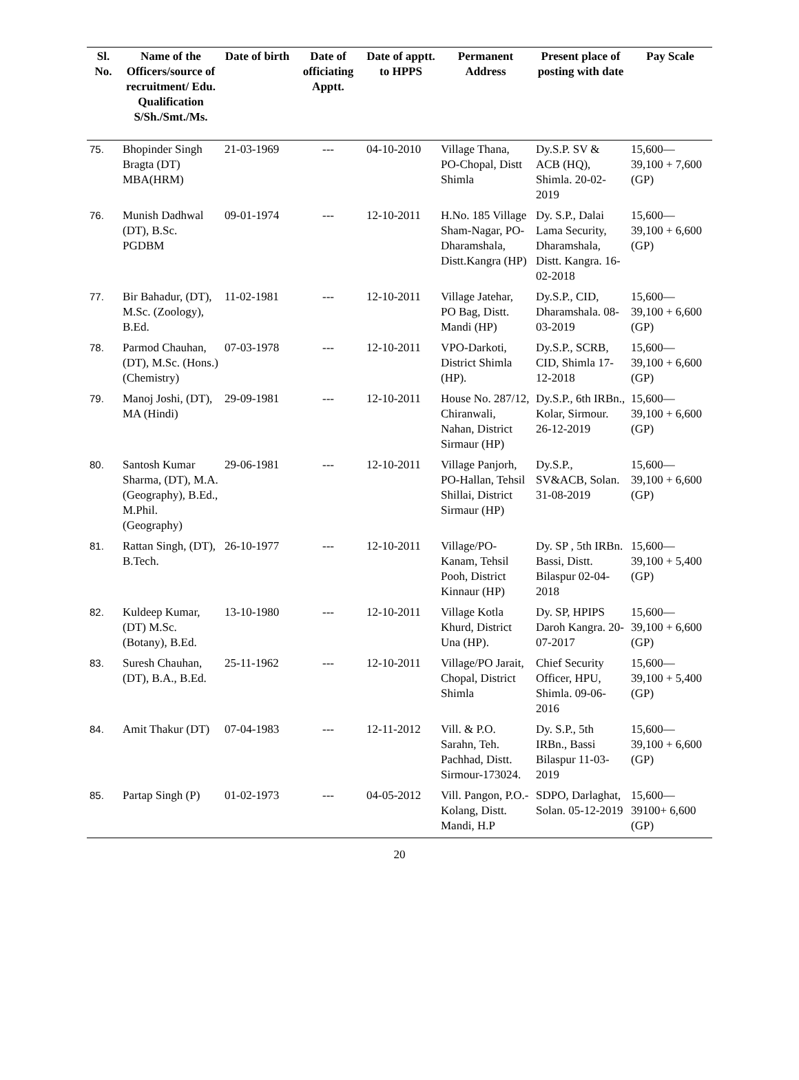| Sl. No. | Name of the Officers/source of recruitment/ Edu. Qualification S/Sh./Smt./Ms. | Date of birth | Date of officiating Apptt. | Date of apptt. to HPPS | Permanent Address | Present place of posting with date | Pay Scale |
| --- | --- | --- | --- | --- | --- | --- | --- |
| 75. | Bhopinder Singh Bragta (DT) MBA(HRM) | 21-03-1969 | --- | 04-10-2010 | Village Thana, PO-Chopal, Distt Shimla | Dy.S.P. SV & ACB (HQ), Shimla. 20-02-2019 | 15,600— 39,100 + 7,600 (GP) |
| 76. | Munish Dadhwal (DT), B.Sc. PGDBM | 09-01-1974 | --- | 12-10-2011 | H.No. 185 Village Sham-Nagar, PO-Dharamshala, Distt.Kangra (HP) | Dy. S.P., Dalai Lama Security, Dharamshala, Distt. Kangra. 16-02-2018 | 15,600— 39,100 + 6,600 (GP) |
| 77. | Bir Bahadur, (DT), M.Sc. (Zoology), B.Ed. | 11-02-1981 | --- | 12-10-2011 | Village Jatehar, PO Bag, Distt. Mandi (HP) | Dy.S.P., CID, Dharamshala. 08-03-2019 | 15,600— 39,100 + 6,600 (GP) |
| 78. | Parmod Chauhan, (DT), M.Sc. (Hons.) (Chemistry) | 07-03-1978 | --- | 12-10-2011 | VPO-Darkoti, District Shimla (HP). | Dy.S.P., SCRB, CID, Shimla 17-12-2018 | 15,600— 39,100 + 6,600 (GP) |
| 79. | Manoj Joshi, (DT), MA (Hindi) | 29-09-1981 | --- | 12-10-2011 | House No. 287/12, Chiranwali, Nahan, District Sirmaur (HP) | Dy.S.P., 6th IRBn., Kolar, Sirmour. 26-12-2019 | 15,600— 39,100 + 6,600 (GP) |
| 80. | Santosh Kumar Sharma, (DT), M.A. (Geography), B.Ed., M.Phil. (Geography) | 29-06-1981 | --- | 12-10-2011 | Village Panjorh, PO-Hallan, Tehsil Shillai, District Sirmaur (HP) | Dy.S.P., SV&ACB, Solan. 31-08-2019 | 15,600— 39,100 + 6,600 (GP) |
| 81. | Rattan Singh, (DT), B.Tech. | 26-10-1977 | --- | 12-10-2011 | Village/PO-Kanam, Tehsil Pooh, District Kinnaur (HP) | Dy. SP , 5th IRBn. Bassi, Distt. Bilaspur 02-04-2018 | 15,600— 39,100 + 5,400 (GP) |
| 82. | Kuldeep Kumar, (DT) M.Sc.(Botany), B.Ed. | 13-10-1980 | --- | 12-10-2011 | Village Kotla Khurd, District Una (HP). | Dy. SP, HPIPS Daroh Kangra. 20-07-2017 | 15,600— 39,100 + 6,600 (GP) |
| 83. | Suresh Chauhan, (DT), B.A., B.Ed. | 25-11-1962 | --- | 12-10-2011 | Village/PO Jarait, Chopal, District Shimla | Chief Security Officer, HPU, Shimla. 09-06-2016 | 15,600— 39,100 + 5,400 (GP) |
| 84. | Amit Thakur (DT) | 07-04-1983 | --- | 12-11-2012 | Vill. & P.O. Sarahn, Teh. Pachhad, Distt. Sirmour-173024. | Dy. S.P., 5th IRBn., Bassi Bilaspur 11-03-2019 | 15,600— 39,100 + 6,600 (GP) |
| 85. | Partap Singh (P) | 01-02-1973 | --- | 04-05-2012 | Vill. Pangon, P.O.- Kolang, Distt. Mandi, H.P | SDPO, Darlaghat, Solan. 05-12-2019 | 15,600— 39100+ 6,600 (GP) |
20